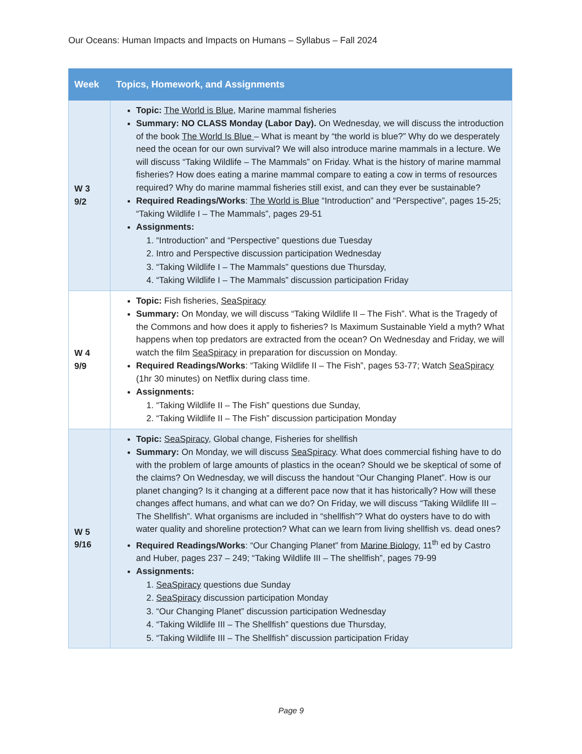Our Oceans: Human Impacts and Impacts on Humans – Syllabus – Fall 2024
| Week | Topics, Homework, and Assignments |
| --- | --- |
| W 3 9/2 | Topic: The World is Blue , Marine mammal fisheries Summary: NO CLASS Monday (Labor Day). On Wednesday, we will discuss the introduction of the book The World Is Blue – What is meant by “the world is blue?” Why do we desperately need the ocean for our own survival? We will also introduce marine mammals in a lecture. We will discuss “Taking Wildlife – The Mammals” on Friday. What is the history of marine mammal fisheries? How does eating a marine mammal compare to eating a cow in terms of resources required? Why do marine mammal fisheries still exist, and can they ever be sustainable? Required Readings/Works : The World is Blue “Introduction” and “Perspective”, pages 15-25; “Taking Wildlife I – The Mammals”, pages 29-51 Assignments: 1. “Introduction” and “Perspective” questions due Tuesday 2. Intro and Perspective discussion participation Wednesday 3. “Taking Wildlife I – The Mammals” questions due Thursday, 4. “Taking Wildlife I – The Mammals” discussion participation Friday |
| W 4 9/9 | Topic: Fish fisheries, SeaSpiracy Summary: On Monday, we will discuss “Taking Wildlife II – The Fish”. What is the Tragedy of the Commons and how does it apply to fisheries? Is Maximum Sustainable Yield a myth? What happens when top predators are extracted from the ocean? On Wednesday and Friday, we will watch the film SeaSpiracy in preparation for discussion on Monday. Required Readings/Works : “Taking Wildlife II – The Fish”, pages 53-77; Watch SeaSpiracy (1hr 30 minutes) on Netflix during class time. Assignments: 1. “Taking Wildlife II – The Fish” questions due Sunday, 2. “Taking Wildlife II – The Fish” discussion participation Monday |
| W 5 9/16 | Topic: SeaSpiracy, Global change, Fisheries for shellfish Summary: On Monday, we will discuss SeaSpiracy . What does commercial fishing have to do with the problem of large amounts of plastics in the ocean? Should we be skeptical of some of the claims? On Wednesday, we will discuss the handout “Our Changing Planet”. How is our planet changing? Is it changing at a different pace now that it has historically? How will these changes affect humans, and what can we do? On Friday, we will discuss “Taking Wildlife III – The Shellfish”. What organisms are included in “shellfish”? What do oysters have to do with water quality and shoreline protection? What can we learn from living shellfish vs. dead ones? Required Readings/Works : “Our Changing Planet” from Marine Biology , 11<sup>th</sup> ed by Castro and Huber, pages 237 – 249; “Taking Wildlife III – The shellfish”, pages 79-99 Assignments: 1. SeaSpiracy questions due Sunday 2. SeaSpiracy discussion participation Monday 3. “Our Changing Planet” discussion participation Wednesday 4. “Taking Wildlife III – The Shellfish” questions due Thursday, 5. “Taking Wildlife III – The Shellfish” discussion participation Friday |
Page 9